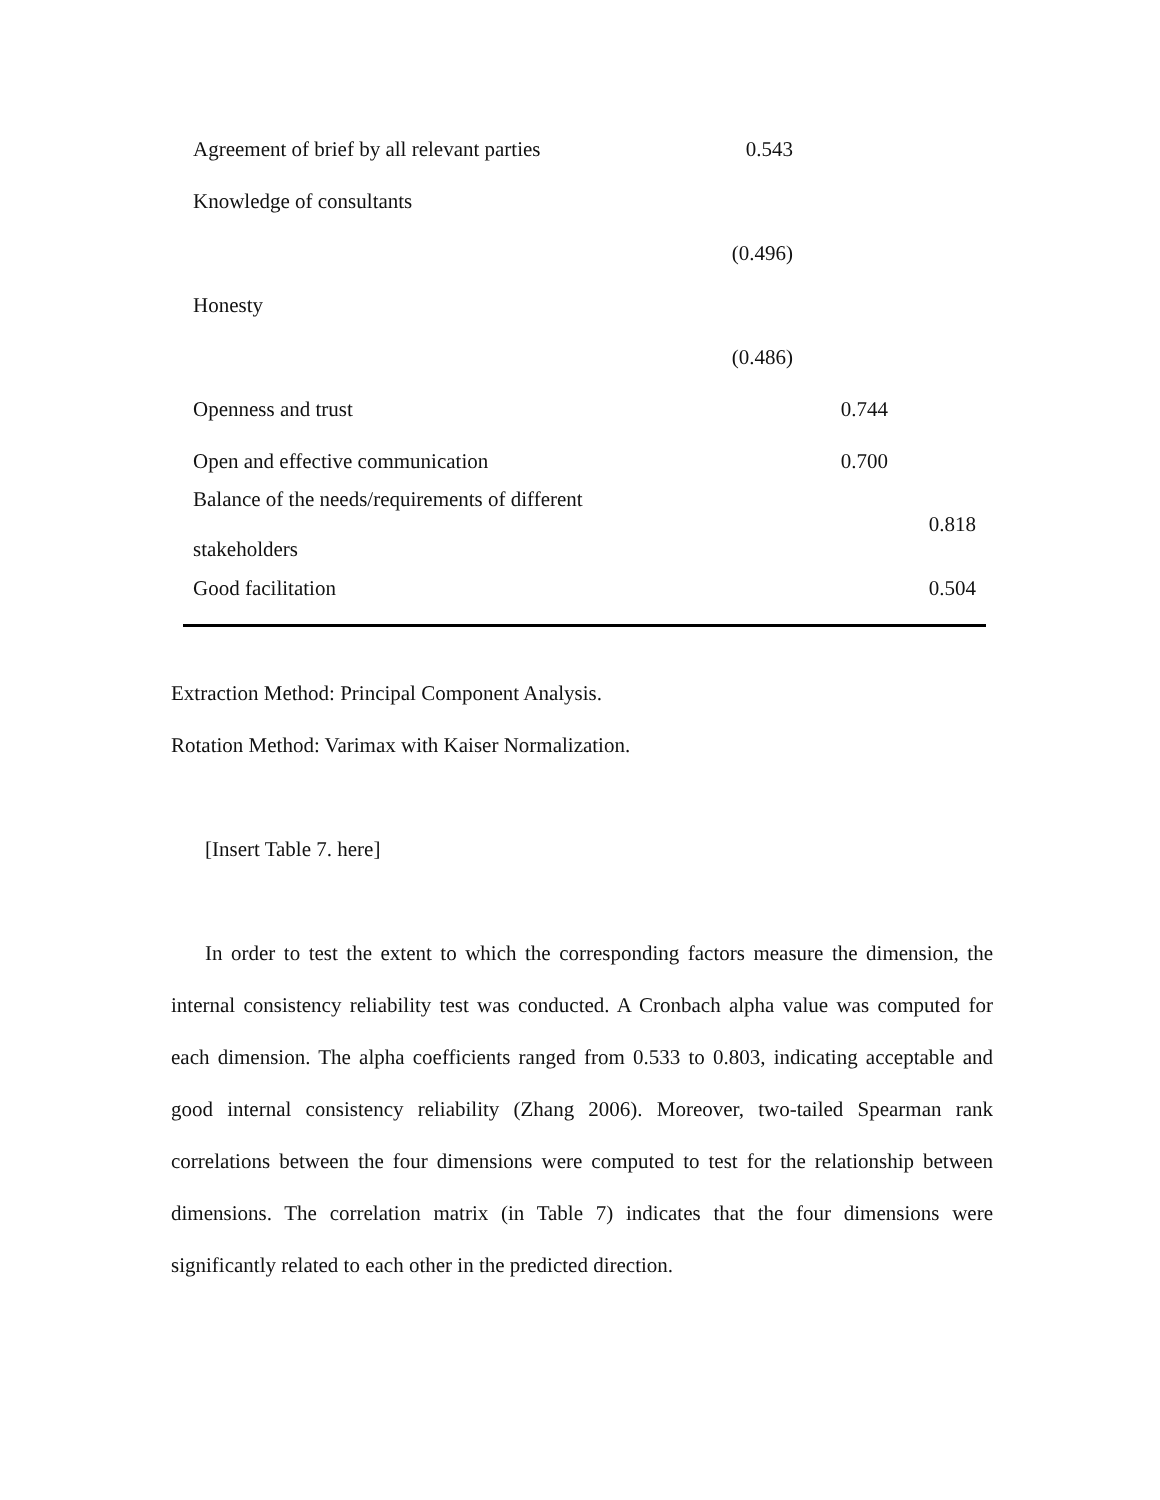| Agreement of brief by all relevant parties | 0.543 | | |
| Knowledge of consultants | | | |
| | (0.496) | | |
| Honesty | | | |
| | (0.486) | | |
| Openness and trust | | 0.744 | |
| Open and effective communication | | 0.700 | |
| Balance of the needs/requirements of different stakeholders | | | 0.818 |
| Good facilitation | | | 0.504 |
Extraction Method: Principal Component Analysis.
Rotation Method: Varimax with Kaiser Normalization.
[Insert Table 7. here]
In order to test the extent to which the corresponding factors measure the dimension, the internal consistency reliability test was conducted. A Cronbach alpha value was computed for each dimension. The alpha coefficients ranged from 0.533 to 0.803, indicating acceptable and good internal consistency reliability (Zhang 2006). Moreover, two-tailed Spearman rank correlations between the four dimensions were computed to test for the relationship between dimensions. The correlation matrix (in Table 7) indicates that the four dimensions were significantly related to each other in the predicted direction.